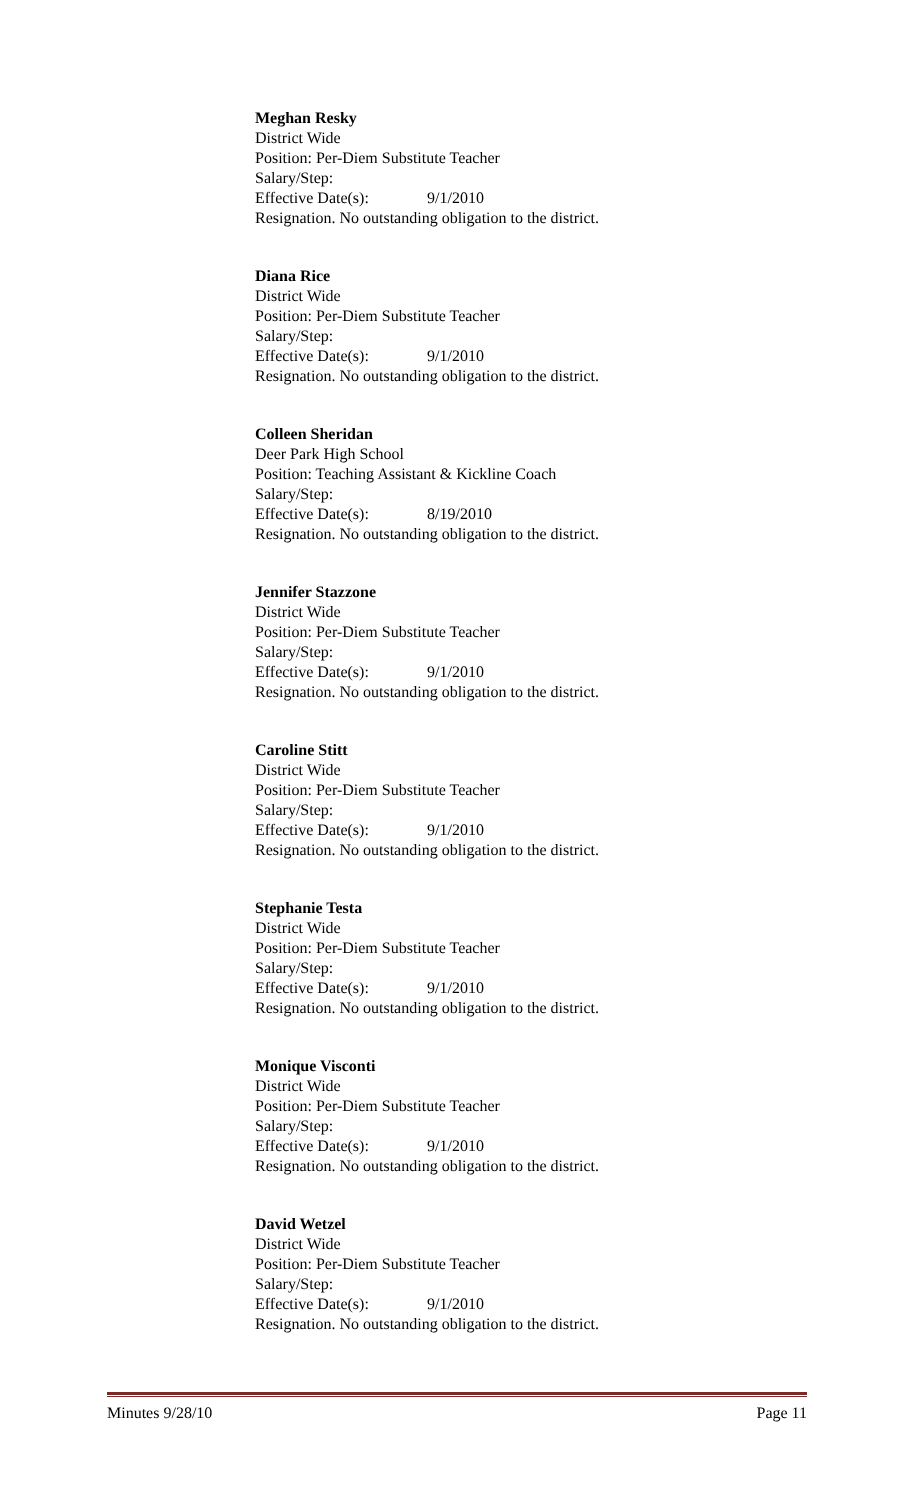Meghan Resky
District Wide
Position: Per-Diem Substitute Teacher
Salary/Step:
Effective Date(s): 9/1/2010
Resignation. No outstanding obligation to the district.
Diana Rice
District Wide
Position: Per-Diem Substitute Teacher
Salary/Step:
Effective Date(s): 9/1/2010
Resignation. No outstanding obligation to the district.
Colleen Sheridan
Deer Park High School
Position: Teaching Assistant & Kickline Coach
Salary/Step:
Effective Date(s): 8/19/2010
Resignation. No outstanding obligation to the district.
Jennifer Stazzone
District Wide
Position: Per-Diem Substitute Teacher
Salary/Step:
Effective Date(s): 9/1/2010
Resignation. No outstanding obligation to the district.
Caroline Stitt
District Wide
Position: Per-Diem Substitute Teacher
Salary/Step:
Effective Date(s): 9/1/2010
Resignation. No outstanding obligation to the district.
Stephanie Testa
District Wide
Position: Per-Diem Substitute Teacher
Salary/Step:
Effective Date(s): 9/1/2010
Resignation. No outstanding obligation to the district.
Monique Visconti
District Wide
Position: Per-Diem Substitute Teacher
Salary/Step:
Effective Date(s): 9/1/2010
Resignation. No outstanding obligation to the district.
David Wetzel
District Wide
Position: Per-Diem Substitute Teacher
Salary/Step:
Effective Date(s): 9/1/2010
Resignation. No outstanding obligation to the district.
Minutes 9/28/10 Page 11